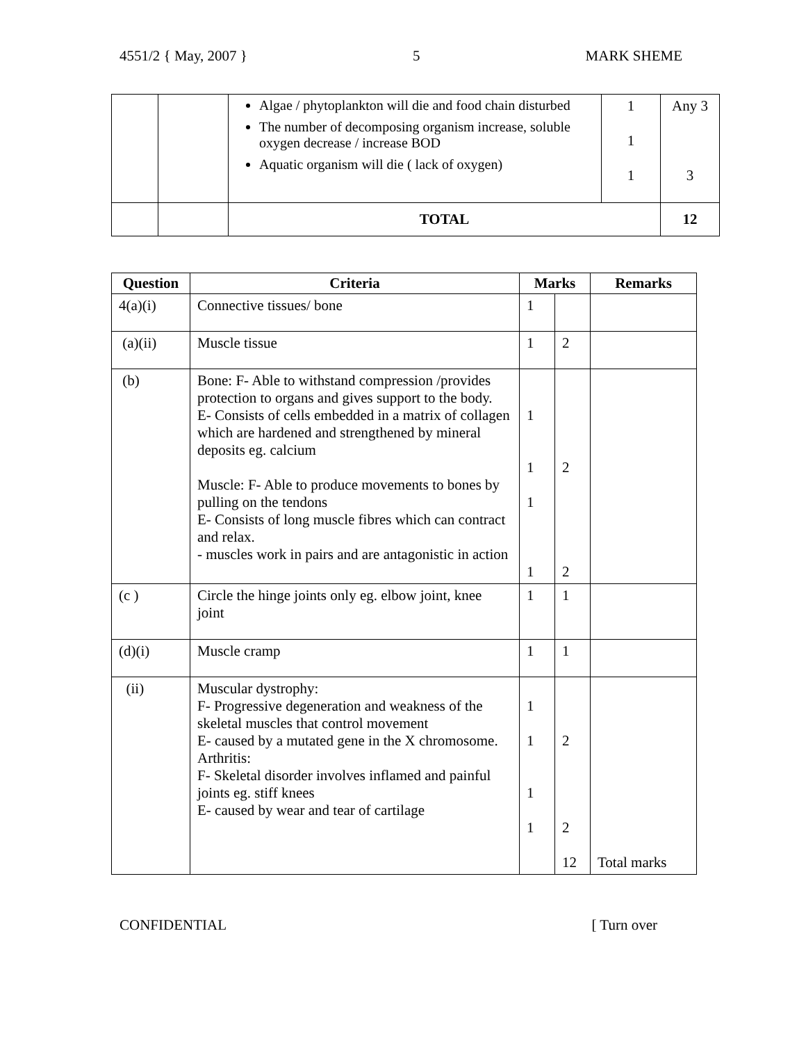4551/2 { May, 2007 } 5 MARK SHEME
| | | Algae / phytoplankton will die and food chain disturbed The number of decomposing organism increase, soluble oxygen decrease / increase BOD Aquatic organism will die ( lack of oxygen) | 1 1 1 | Any 3 3 |
| | | TOTAL | | 12 |
| Question | Criteria | Marks | | Remarks |
| --- | --- | --- | --- | --- |
| 4(a)(i) | Connective tissues/ bone | 1 | | |
| (a)(ii) | Muscle tissue | 1 | 2 | |
| (b) | Bone: F- Able to withstand compression /provides protection to organs and gives support to the body. E- Consists of cells embedded in a matrix of collagen which are hardened and strengthened by mineral deposits eg. calcium Muscle: F- Able to produce movements to bones by pulling on the tendons E- Consists of long muscle fibres which can contract and relax. - muscles work in pairs and are antagonistic in action | 1 1 1 1 | 2 2 | |
| (c ) | Circle the hinge joints only eg. elbow joint, knee joint | 1 | 1 | |
| (d)(i) | Muscle cramp | 1 | 1 | |
| (ii) | Muscular dystrophy: F- Progressive degeneration and weakness of the skeletal muscles that control movement E- caused by a mutated gene in the X chromosome. Arthritis: F- Skeletal disorder involves inflamed and painful joints eg. stiff knees E- caused by wear and tear of cartilage | 1 1 1 1 | 2 2 12 | Total marks |
CONFIDENTIAL [ Turn over